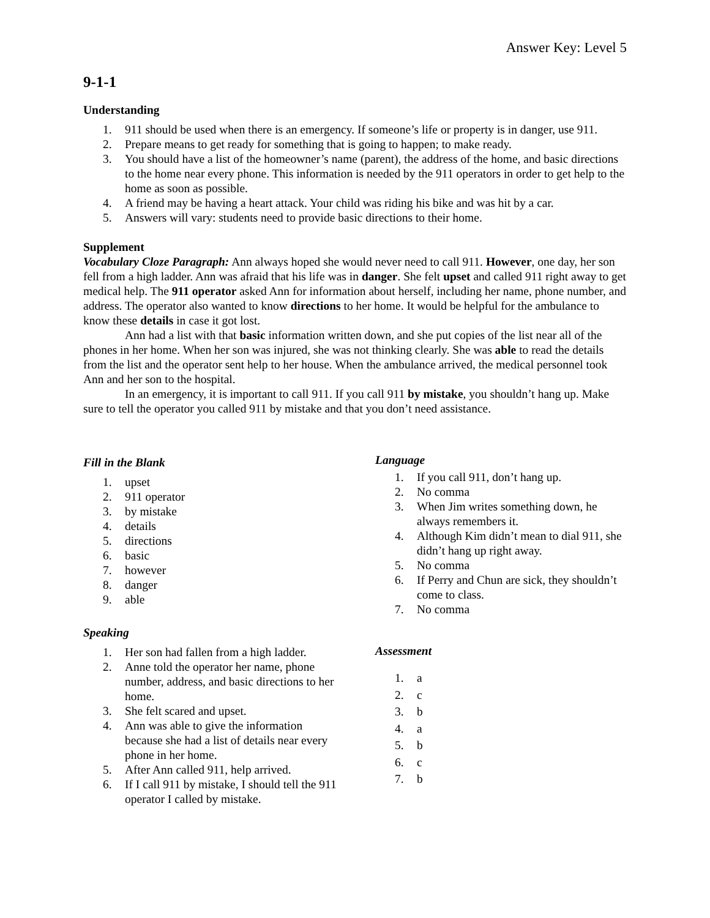Answer Key: Level 5
9-1-1
Understanding
1. 911 should be used when there is an emergency. If someone’s life or property is in danger, use 911.
2. Prepare means to get ready for something that is going to happen; to make ready.
3. You should have a list of the homeowner’s name (parent), the address of the home, and basic directions to the home near every phone. This information is needed by the 911 operators in order to get help to the home as soon as possible.
4. A friend may be having a heart attack. Your child was riding his bike and was hit by a car.
5. Answers will vary: students need to provide basic directions to their home.
Supplement
Vocabulary Cloze Paragraph: Ann always hoped she would never need to call 911. However, one day, her son fell from a high ladder. Ann was afraid that his life was in danger. She felt upset and called 911 right away to get medical help. The 911 operator asked Ann for information about herself, including her name, phone number, and address. The operator also wanted to know directions to her home. It would be helpful for the ambulance to know these details in case it got lost.
Ann had a list with that basic information written down, and she put copies of the list near all of the phones in her home. When her son was injured, she was not thinking clearly. She was able to read the details from the list and the operator sent help to her house. When the ambulance arrived, the medical personnel took Ann and her son to the hospital.
In an emergency, it is important to call 911. If you call 911 by mistake, you shouldn’t hang up. Make sure to tell the operator you called 911 by mistake and that you don’t need assistance.
Fill in the Blank
1. upset
2. 911 operator
3. by mistake
4. details
5. directions
6. basic
7. however
8. danger
9. able
Speaking
1. Her son had fallen from a high ladder.
2. Anne told the operator her name, phone number, address, and basic directions to her home.
3. She felt scared and upset.
4. Ann was able to give the information because she had a list of details near every phone in her home.
5. After Ann called 911, help arrived.
6. If I call 911 by mistake, I should tell the 911 operator I called by mistake.
Language
1. If you call 911, don’t hang up.
2. No comma
3. When Jim writes something down, he always remembers it.
4. Although Kim didn’t mean to dial 911, she didn’t hang up right away.
5. No comma
6. If Perry and Chun are sick, they shouldn’t come to class.
7. No comma
Assessment
1. a
2. c
3. b
4. a
5. b
6. c
7. b